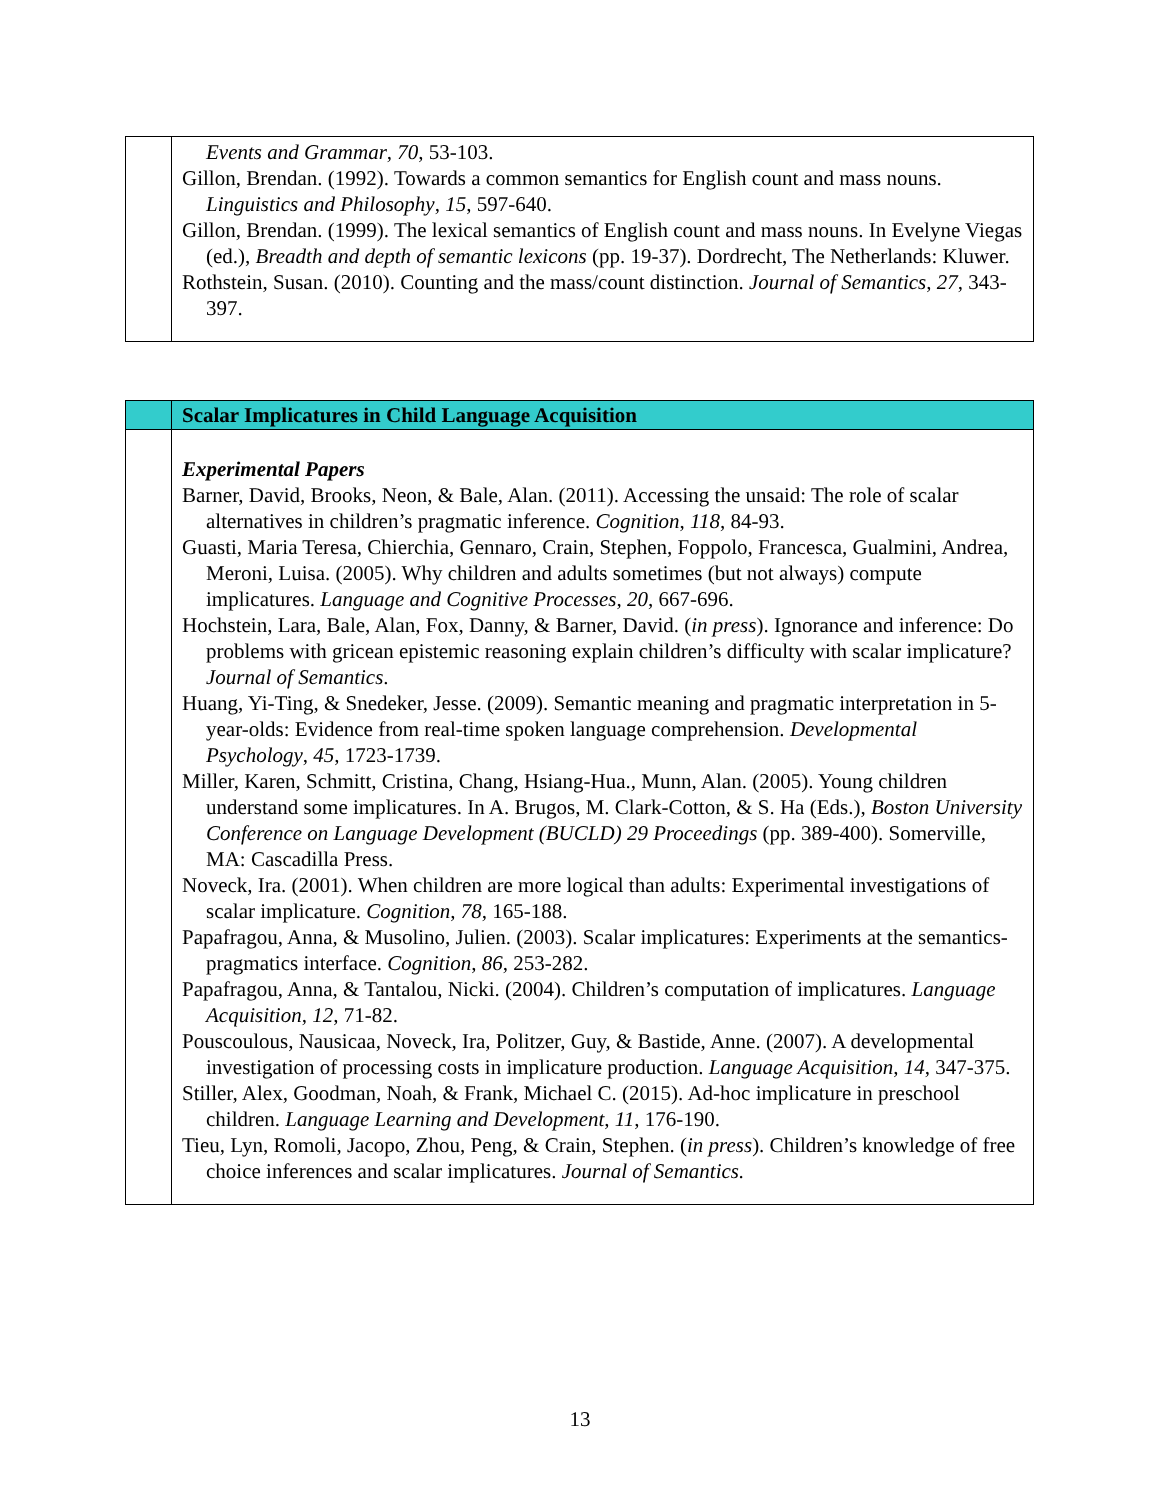| | Events and Grammar , 70 , 53-103. Gillon, Brendan. (1992). Towards a common semantics for English count and mass nouns. Linguistics and Philosophy , 15 , 597-640. Gillon, Brendan. (1999). The lexical semantics of English count and mass nouns. In Evelyne Viegas (ed.), Breadth and depth of semantic lexicons (pp. 19-37). Dordrecht, The Netherlands: Kluwer. Rothstein, Susan. (2010). Counting and the mass/count distinction. Journal of Semantics , 27 , 343-397. |
| | Scalar Implicatures in Child Language Acquisition |
| | Experimental Papers Barner, David, Brooks, Neon, & Bale, Alan. (2011). Accessing the unsaid: The role of scalar alternatives in children’s pragmatic inference. Cognition , 118 , 84-93. Guasti, Maria Teresa, Chierchia, Gennaro, Crain, Stephen, Foppolo, Francesca, Gualmini, Andrea, Meroni, Luisa. (2005). Why children and adults sometimes (but not always) compute implicatures. Language and Cognitive Processes , 20 , 667-696. Hochstein, Lara, Bale, Alan, Fox, Danny, & Barner, David. ( in press ). Ignorance and inference: Do problems with gricean epistemic reasoning explain children’s difficulty with scalar implicature? Journal of Semantics . Huang, Yi-Ting, & Snedeker, Jesse. (2009). Semantic meaning and pragmatic interpretation in 5-year-olds: Evidence from real-time spoken language comprehension. Developmental Psychology , 45 , 1723-1739. Miller, Karen, Schmitt, Cristina, Chang, Hsiang-Hua., Munn, Alan. (2005). Young children understand some implicatures. In A. Brugos, M. Clark-Cotton, & S. Ha (Eds.), Boston University Conference on Language Development (BUCLD) 29 Proceedings (pp. 389-400). Somerville, MA: Cascadilla Press. Noveck, Ira. (2001). When children are more logical than adults: Experimental investigations of scalar implicature. Cognition , 78 , 165-188. Papafragou, Anna, & Musolino, Julien. (2003). Scalar implicatures: Experiments at the semantics-pragmatics interface. Cognition , 86 , 253-282. Papafragou, Anna, & Tantalou, Nicki. (2004). Children’s computation of implicatures. Language Acquisition , 12 , 71-82. Pouscoulous, Nausicaa, Noveck, Ira, Politzer, Guy, & Bastide, Anne. (2007). A developmental investigation of processing costs in implicature production. Language Acquisition , 14 , 347-375. Stiller, Alex, Goodman, Noah, & Frank, Michael C. (2015). Ad-hoc implicature in preschool children. Language Learning and Development , 11 , 176-190. Tieu, Lyn, Romoli, Jacopo, Zhou, Peng, & Crain, Stephen. ( in press ). Children’s knowledge of free choice inferences and scalar implicatures. Journal of Semantics. |
13